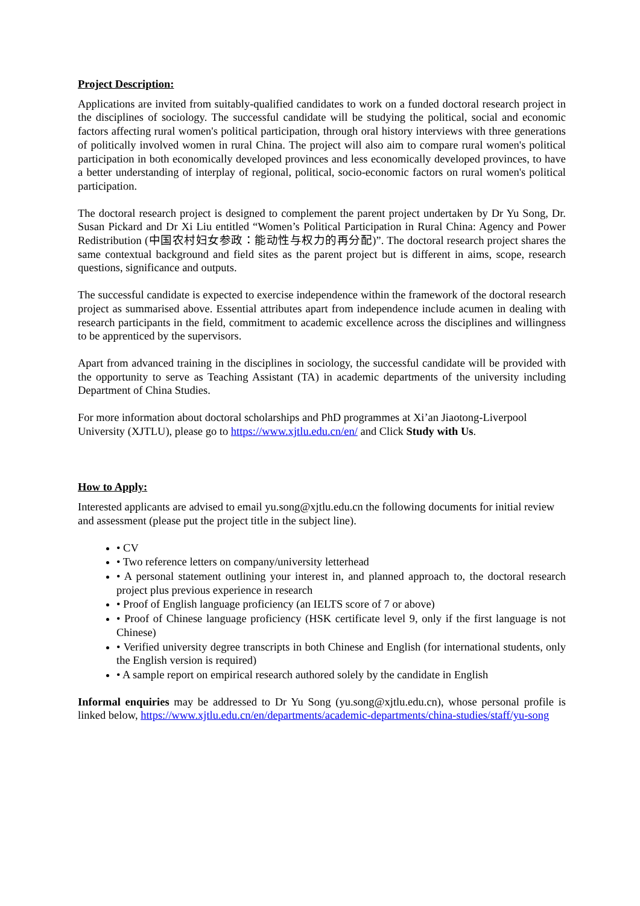Project Description:
Applications are invited from suitably-qualified candidates to work on a funded doctoral research project in the disciplines of sociology. The successful candidate will be studying the political, social and economic factors affecting rural women's political participation, through oral history interviews with three generations of politically involved women in rural China. The project will also aim to compare rural women's political participation in both economically developed provinces and less economically developed provinces, to have a better understanding of interplay of regional, political, socio-economic factors on rural women's political participation.
The doctoral research project is designed to complement the parent project undertaken by Dr Yu Song, Dr. Susan Pickard and Dr Xi Liu entitled “Women’s Political Participation in Rural China: Agency and Power Redistribution (中国农村妇女参政：能动性与权力的再分配)”. The doctoral research project shares the same contextual background and field sites as the parent project but is different in aims, scope, research questions, significance and outputs.
The successful candidate is expected to exercise independence within the framework of the doctoral research project as summarised above. Essential attributes apart from independence include acumen in dealing with research participants in the field, commitment to academic excellence across the disciplines and willingness to be apprenticed by the supervisors.
Apart from advanced training in the disciplines in sociology, the successful candidate will be provided with the opportunity to serve as Teaching Assistant (TA) in academic departments of the university including Department of China Studies.
For more information about doctoral scholarships and PhD programmes at Xi’an Jiaotong-Liverpool University (XJTLU), please go to https://www.xjtlu.edu.cn/en/ and Click Study with Us.
How to Apply:
Interested applicants are advised to email yu.song@xjtlu.edu.cn the following documents for initial review and assessment (please put the project title in the subject line).
• CV
• Two reference letters on company/university letterhead
• A personal statement outlining your interest in, and planned approach to, the doctoral research project plus previous experience in research
• Proof of English language proficiency (an IELTS score of 7 or above)
• Proof of Chinese language proficiency (HSK certificate level 9, only if the first language is not Chinese)
• Verified university degree transcripts in both Chinese and English (for international students, only the English version is required)
• A sample report on empirical research authored solely by the candidate in English
Informal enquiries may be addressed to Dr Yu Song (yu.song@xjtlu.edu.cn), whose personal profile is linked below, https://www.xjtlu.edu.cn/en/departments/academic-departments/china-studies/staff/yu-song